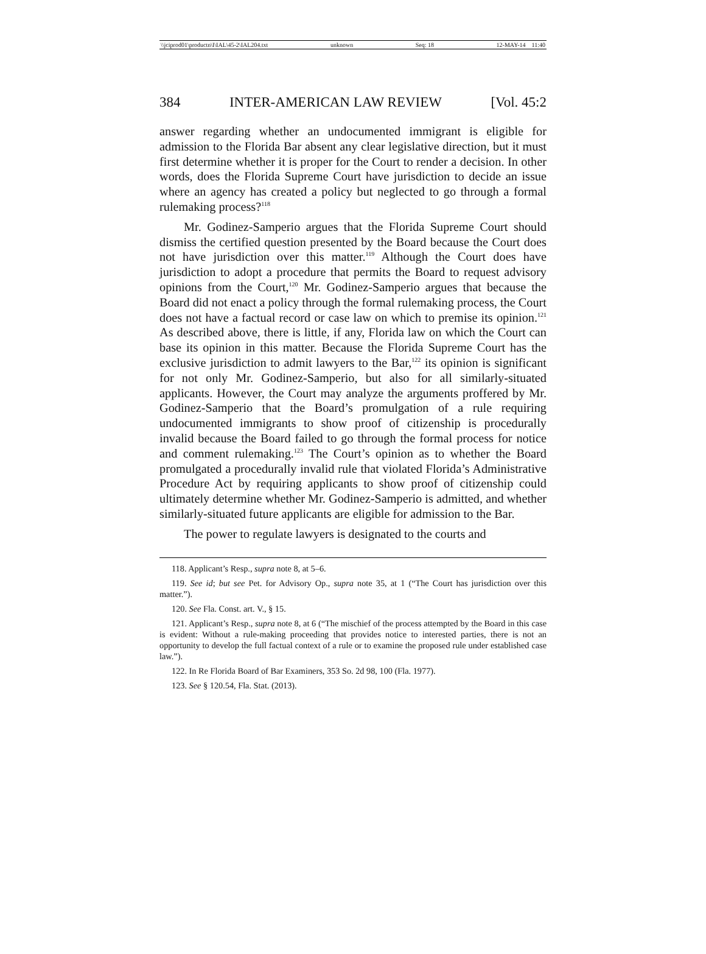\\jciprod01\productn\I\IAL\45-2\IAL204.txt unknown Seq: 18 12-MAY-14 11:40
384 INTER-AMERICAN LAW REVIEW [Vol. 45:2
answer regarding whether an undocumented immigrant is eligible for admission to the Florida Bar absent any clear legislative direction, but it must first determine whether it is proper for the Court to render a decision. In other words, does the Florida Supreme Court have jurisdiction to decide an issue where an agency has created a policy but neglected to go through a formal rulemaking process?<sup>118</sup>
Mr. Godinez-Samperio argues that the Florida Supreme Court should dismiss the certified question presented by the Board because the Court does not have jurisdiction over this matter.<sup>119</sup> Although the Court does have jurisdiction to adopt a procedure that permits the Board to request advisory opinions from the Court,<sup>120</sup> Mr. Godinez-Samperio argues that because the Board did not enact a policy through the formal rulemaking process, the Court does not have a factual record or case law on which to premise its opinion.<sup>121</sup> As described above, there is little, if any, Florida law on which the Court can base its opinion in this matter. Because the Florida Supreme Court has the exclusive jurisdiction to admit lawyers to the Bar,<sup>122</sup> its opinion is significant for not only Mr. Godinez-Samperio, but also for all similarly-situated applicants. However, the Court may analyze the arguments proffered by Mr. Godinez-Samperio that the Board’s promulgation of a rule requiring undocumented immigrants to show proof of citizenship is procedurally invalid because the Board failed to go through the formal process for notice and comment rulemaking.<sup>123</sup> The Court’s opinion as to whether the Board promulgated a procedurally invalid rule that violated Florida’s Administrative Procedure Act by requiring applicants to show proof of citizenship could ultimately determine whether Mr. Godinez-Samperio is admitted, and whether similarly-situated future applicants are eligible for admission to the Bar.
The power to regulate lawyers is designated to the courts and
118. Applicant’s Resp., supra note 8, at 5–6.
119. See id; but see Pet. for Advisory Op., supra note 35, at 1 (“The Court has jurisdiction over this matter.”).
120. See Fla. Const. art. V., § 15.
121. Applicant’s Resp., supra note 8, at 6 (“The mischief of the process attempted by the Board in this case is evident: Without a rule-making proceeding that provides notice to interested parties, there is not an opportunity to develop the full factual context of a rule or to examine the proposed rule under established case law.”).
122. In Re Florida Board of Bar Examiners, 353 So. 2d 98, 100 (Fla. 1977).
123. See § 120.54, Fla. Stat. (2013).